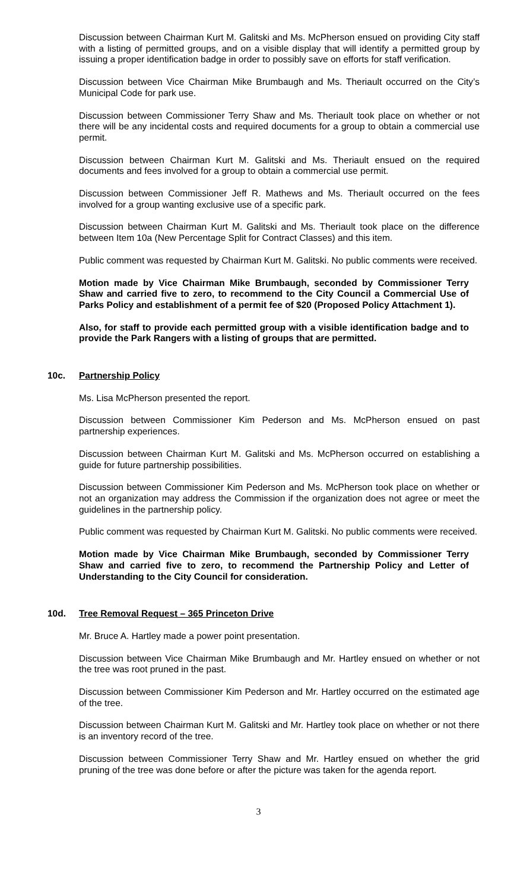Discussion between Chairman Kurt M. Galitski and Ms. McPherson ensued on providing City staff with a listing of permitted groups, and on a visible display that will identify a permitted group by issuing a proper identification badge in order to possibly save on efforts for staff verification.
Discussion between Vice Chairman Mike Brumbaugh and Ms. Theriault occurred on the City’s Municipal Code for park use.
Discussion between Commissioner Terry Shaw and Ms. Theriault took place on whether or not there will be any incidental costs and required documents for a group to obtain a commercial use permit.
Discussion between Chairman Kurt M. Galitski and Ms. Theriault ensued on the required documents and fees involved for a group to obtain a commercial use permit.
Discussion between Commissioner Jeff R. Mathews and Ms. Theriault occurred on the fees involved for a group wanting exclusive use of a specific park.
Discussion between Chairman Kurt M. Galitski and Ms. Theriault took place on the difference between Item 10a (New Percentage Split for Contract Classes) and this item.
Public comment was requested by Chairman Kurt M. Galitski. No public comments were received.
Motion made by Vice Chairman Mike Brumbaugh, seconded by Commissioner Terry Shaw and carried five to zero, to recommend to the City Council a Commercial Use of Parks Policy and establishment of a permit fee of $20 (Proposed Policy Attachment 1).
Also, for staff to provide each permitted group with a visible identification badge and to provide the Park Rangers with a listing of groups that are permitted.
10c. Partnership Policy
Ms. Lisa McPherson presented the report.
Discussion between Commissioner Kim Pederson and Ms. McPherson ensued on past partnership experiences.
Discussion between Chairman Kurt M. Galitski and Ms. McPherson occurred on establishing a guide for future partnership possibilities.
Discussion between Commissioner Kim Pederson and Ms. McPherson took place on whether or not an organization may address the Commission if the organization does not agree or meet the guidelines in the partnership policy.
Public comment was requested by Chairman Kurt M. Galitski. No public comments were received.
Motion made by Vice Chairman Mike Brumbaugh, seconded by Commissioner Terry Shaw and carried five to zero, to recommend the Partnership Policy and Letter of Understanding to the City Council for consideration.
10d. Tree Removal Request – 365 Princeton Drive
Mr. Bruce A. Hartley made a power point presentation.
Discussion between Vice Chairman Mike Brumbaugh and Mr. Hartley ensued on whether or not the tree was root pruned in the past.
Discussion between Commissioner Kim Pederson and Mr. Hartley occurred on the estimated age of the tree.
Discussion between Chairman Kurt M. Galitski and Mr. Hartley took place on whether or not there is an inventory record of the tree.
Discussion between Commissioner Terry Shaw and Mr. Hartley ensued on whether the grid pruning of the tree was done before or after the picture was taken for the agenda report.
3